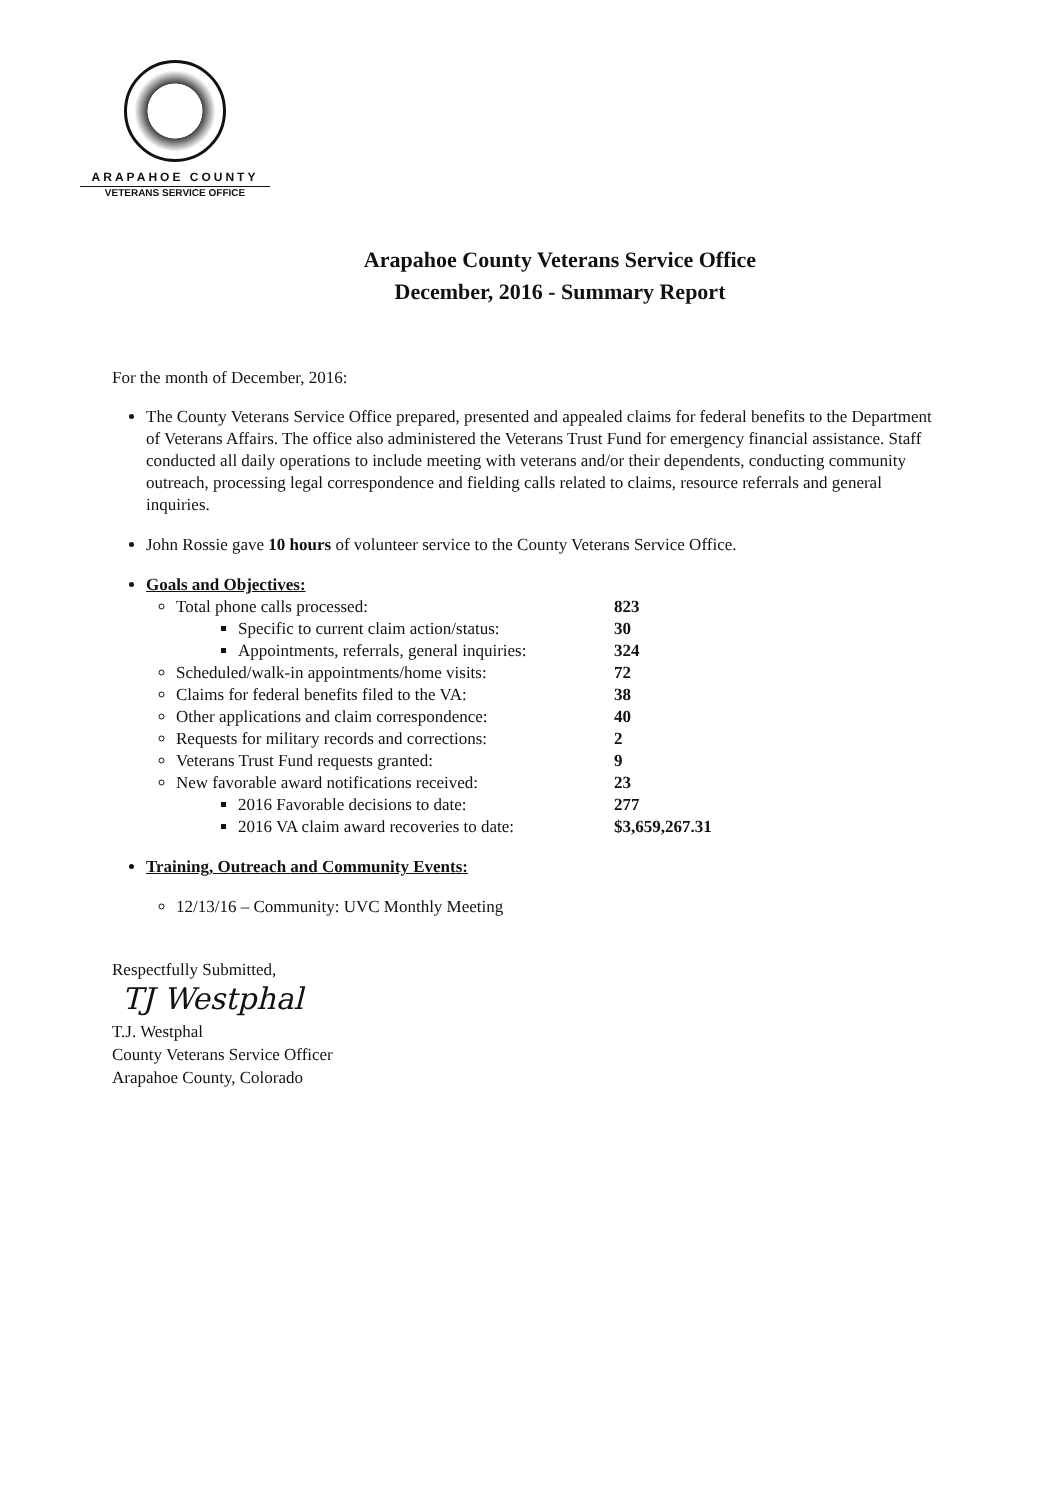ARAPAHOE COUNTY
VETERANS SERVICE OFFICE
Arapahoe County Veterans Service Office
December, 2016 - Summary Report
For the month of December, 2016:
The County Veterans Service Office prepared, presented and appealed claims for federal benefits to the Department of Veterans Affairs. The office also administered the Veterans Trust Fund for emergency financial assistance. Staff conducted all daily operations to include meeting with veterans and/or their dependents, conducting community outreach, processing legal correspondence and fielding calls related to claims, resource referrals and general inquiries.
John Rossie gave 10 hours of volunteer service to the County Veterans Service Office.
Goals and Objectives:
Total phone calls processed: 823
Specific to current claim action/status: 30
Appointments, referrals, general inquiries: 324
Scheduled/walk-in appointments/home visits: 72
Claims for federal benefits filed to the VA: 38
Other applications and claim correspondence: 40
Requests for military records and corrections: 2
Veterans Trust Fund requests granted: 9
New favorable award notifications received: 23
2016 Favorable decisions to date: 277
2016 VA claim award recoveries to date: $3,659,267.31
Training, Outreach and Community Events:
12/13/16 – Community: UVC Monthly Meeting
Respectfully Submitted,
TJ Westphal
T.J. Westphal
County Veterans Service Officer
Arapahoe County, Colorado